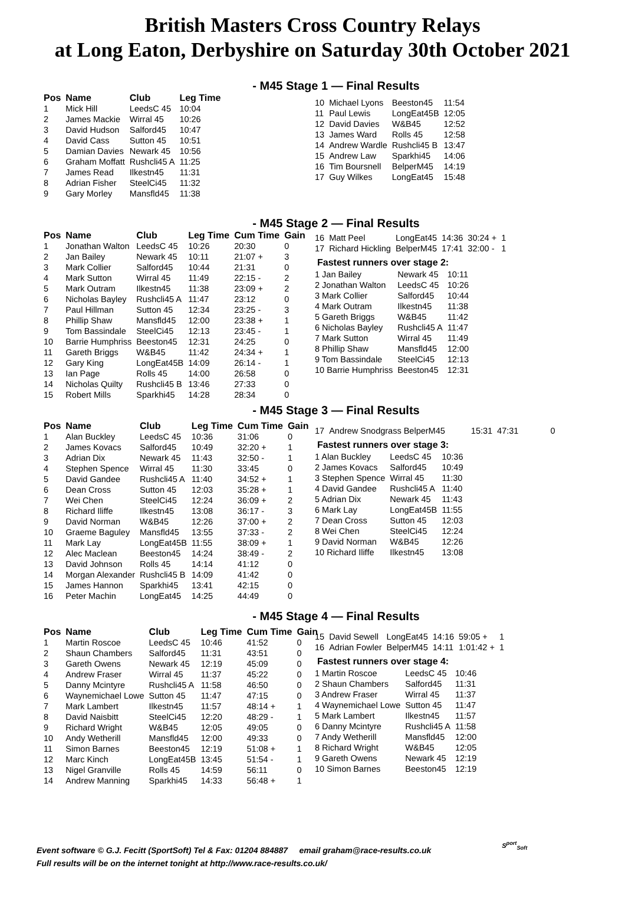British Masters Cross Country Relays
at Long Eaton, Derbyshire on Saturday 30th October 2021
- M45 Stage 1 — Final Results
| Pos | Name | Club | Leg Time |
| --- | --- | --- | --- |
| 1 | Mick Hill | LeedsC 45 | 10:04 |
| 2 | James Mackie | Wirral 45 | 10:26 |
| 3 | David Hudson | Salford45 | 10:47 |
| 4 | David Cass | Sutton 45 | 10:51 |
| 5 | Damian Davies | Newark 45 | 10:56 |
| 6 | Graham Moffatt | Rushcli45 A | 11:25 |
| 7 | James Read | Ilkestn45 | 11:31 |
| 8 | Adrian Fisher | SteelCi45 | 11:32 |
| 9 | Gary Morley | Mansfld45 | 11:38 |
| 10 | Michael Lyons | Beeston45 | 11:54 |
| 11 | Paul Lewis | LongEat45B | 12:05 |
| 12 | David Davies | W&B45 | 12:52 |
| 13 | James Ward | Rolls 45 | 12:58 |
| 14 | Andrew Wardle | Rushcli45 B | 13:47 |
| 15 | Andrew Law | Sparkhi45 | 14:06 |
| 16 | Tim Boursnell | BelperM45 | 14:19 |
| 17 | Guy Wilkes | LongEat45 | 15:48 |
- M45 Stage 2 — Final Results
| Pos | Name | Club | Leg Time | Cum Time | Gain |
| --- | --- | --- | --- | --- | --- |
| 1 | Jonathan Walton | LeedsC 45 | 10:26 | 20:30 | 0 |
| 2 | Jan Bailey | Newark 45 | 10:11 | 21:07 + | 3 |
| 3 | Mark Collier | Salford45 | 10:44 | 21:31 | 0 |
| 4 | Mark Sutton | Wirral 45 | 11:49 | 22:15 - | 2 |
| 5 | Mark Outram | Ilkestn45 | 11:38 | 23:09 + | 2 |
| 6 | Nicholas Bayley | Rushcli45 A | 11:47 | 23:12 | 0 |
| 7 | Paul Hillman | Sutton 45 | 12:34 | 23:25 - | 3 |
| 8 | Phillip Shaw | Mansfld45 | 12:00 | 23:38 + | 1 |
| 9 | Tom Bassindale | SteelCi45 | 12:13 | 23:45 - | 1 |
| 10 | Barrie Humphriss | Beeston45 | 12:31 | 24:25 | 0 |
| 11 | Gareth Briggs | W&B45 | 11:42 | 24:34 + | 1 |
| 12 | Gary King | LongEat45B | 14:09 | 26:14 - | 1 |
| 13 | Ian Page | Rolls 45 | 14:00 | 26:58 | 0 |
| 14 | Nicholas Quilty | Rushcli45 B | 13:46 | 27:33 | 0 |
| 15 | Robert Mills | Sparkhi45 | 14:28 | 28:34 | 0 |
| 16 | Matt Peel | LongEat45 | 14:36 | 30:24 + | 1 |
| 17 | Richard Hickling | BelperM45 | 17:41 | 32:00 - | 1 |
Fastest runners over stage 2:
| 1 Jan Bailey | Newark 45 | 10:11 |
| 2 Jonathan Walton | LeedsC 45 | 10:26 |
| 3 Mark Collier | Salford45 | 10:44 |
| 4 Mark Outram | Ilkestn45 | 11:38 |
| 5 Gareth Briggs | W&B45 | 11:42 |
| 6 Nicholas Bayley | Rushcli45 A | 11:47 |
| 7 Mark Sutton | Wirral 45 | 11:49 |
| 8 Phillip Shaw | Mansfld45 | 12:00 |
| 9 Tom Bassindale | SteelCi45 | 12:13 |
| 10 Barrie Humphriss | Beeston45 | 12:31 |
- M45 Stage 3 — Final Results
| Pos | Name | Club | Leg Time | Cum Time | Gain |
| --- | --- | --- | --- | --- | --- |
| 1 | Alan Buckley | LeedsC 45 | 10:36 | 31:06 | 0 |
| 2 | James Kovacs | Salford45 | 10:49 | 32:20 + | 1 |
| 3 | Adrian Dix | Newark 45 | 11:43 | 32:50 - | 1 |
| 4 | Stephen Spence | Wirral 45 | 11:30 | 33:45 | 0 |
| 5 | David Gandee | Rushcli45 A | 11:40 | 34:52 + | 1 |
| 6 | Dean Cross | Sutton 45 | 12:03 | 35:28 + | 1 |
| 7 | Wei Chen | SteelCi45 | 12:24 | 36:09 + | 2 |
| 8 | Richard Iliffe | Ilkestn45 | 13:08 | 36:17 - | 3 |
| 9 | David Norman | W&B45 | 12:26 | 37:00 + | 2 |
| 10 | Graeme Baguley | Mansfld45 | 13:55 | 37:33 - | 2 |
| 11 | Mark Lay | LongEat45B | 11:55 | 38:09 + | 1 |
| 12 | Alec Maclean | Beeston45 | 14:24 | 38:49 - | 2 |
| 13 | David Johnson | Rolls 45 | 14:14 | 41:12 | 0 |
| 14 | Morgan Alexander | Rushcli45 B | 14:09 | 41:42 | 0 |
| 15 | James Hannon | Sparkhi45 | 13:41 | 42:15 | 0 |
| 16 | Peter Machin | LongEat45 | 14:25 | 44:49 | 0 |
| 17 | Andrew Snodgrass BelperM45 | 15:31 | 47:31 | 0 |
Fastest runners over stage 3:
| 1 Alan Buckley | LeedsC 45 | 10:36 |
| 2 James Kovacs | Salford45 | 10:49 |
| 3 Stephen Spence | Wirral 45 | 11:30 |
| 4 David Gandee | Rushcli45 A | 11:40 |
| 5 Adrian Dix | Newark 45 | 11:43 |
| 6 Mark Lay | LongEat45B | 11:55 |
| 7 Dean Cross | Sutton 45 | 12:03 |
| 8 Wei Chen | SteelCi45 | 12:24 |
| 9 David Norman | W&B45 | 12:26 |
| 10 Richard Iliffe | Ilkestn45 | 13:08 |
- M45 Stage 4 — Final Results
| Pos | Name | Club | Leg Time | Cum Time | Gain |
| --- | --- | --- | --- | --- | --- |
| 1 | Martin Roscoe | LeedsC 45 | 10:46 | 41:52 | 0 |
| 2 | Shaun Chambers | Salford45 | 11:31 | 43:51 | 0 |
| 3 | Gareth Owens | Newark 45 | 12:19 | 45:09 | 0 |
| 4 | Andrew Fraser | Wirral 45 | 11:37 | 45:22 | 0 |
| 5 | Danny Mcintyre | Rushcli45 A | 11:58 | 46:50 | 0 |
| 6 | Waynemichael Lowe | Sutton 45 | 11:47 | 47:15 | 0 |
| 7 | Mark Lambert | Ilkestn45 | 11:57 | 48:14 + | 1 |
| 8 | David Naisbitt | SteelCi45 | 12:20 | 48:29 - | 1 |
| 9 | Richard Wright | W&B45 | 12:05 | 49:05 | 0 |
| 10 | Andy Wetherill | Mansfld45 | 12:00 | 49:33 | 0 |
| 11 | Simon Barnes | Beeston45 | 12:19 | 51:08 + | 1 |
| 12 | Marc Kinch | LongEat45B | 13:45 | 51:54 - | 1 |
| 13 | Nigel Granville | Rolls 45 | 14:59 | 56:11 | 0 |
| 14 | Andrew Manning | Sparkhi45 | 14:33 | 56:48 + | 1 |
| 15 | David Sewell | LongEat45 | 14:16 | 59:05 + | 1 |
| 16 | Adrian Fowler | BelperM45 | 14:11 | 1:01:42 + | 1 |
Fastest runners over stage 4:
| 1 Martin Roscoe | LeedsC 45 | 10:46 |
| 2 Shaun Chambers | Salford45 | 11:31 |
| 3 Andrew Fraser | Wirral 45 | 11:37 |
| 4 Waynemichael Lowe | Sutton 45 | 11:47 |
| 5 Mark Lambert | Ilkestn45 | 11:57 |
| 6 Danny Mcintyre | Rushcli45 A | 11:58 |
| 7 Andy Wetherill | Mansfld45 | 12:00 |
| 8 Richard Wright | W&B45 | 12:05 |
| 9 Gareth Owens | Newark 45 | 12:19 |
| 10 Simon Barnes | Beeston45 | 12:19 |
Event software © G.J. Fecitt (SportSoft) Tel & Fax: 01204 884887 email graham@race-results.co.uk
Full results will be on the internet tonight at http://www.race-results.co.uk/
S<sup>port</sup><sub>Soft</sub>